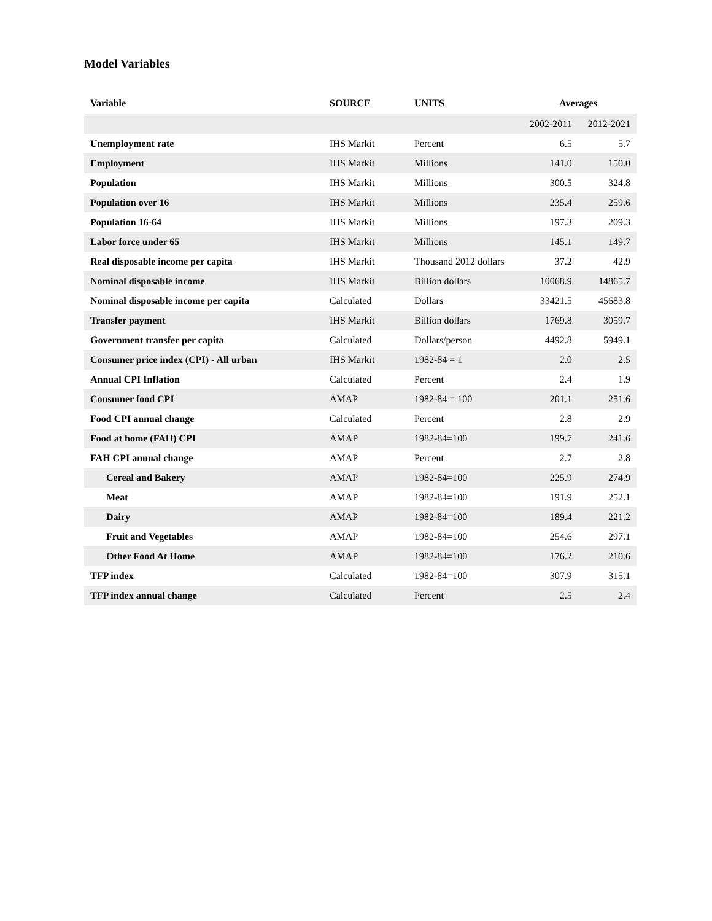Model Variables
| Variable | SOURCE | UNITS | Averages | |
| --- | --- | --- | --- | --- |
| | | | 2002-2011 | 2012-2021 |
| Unemployment rate | IHS Markit | Percent | 6.5 | 5.7 |
| Employment | IHS Markit | Millions | 141.0 | 150.0 |
| Population | IHS Markit | Millions | 300.5 | 324.8 |
| Population over 16 | IHS Markit | Millions | 235.4 | 259.6 |
| Population 16-64 | IHS Markit | Millions | 197.3 | 209.3 |
| Labor force under 65 | IHS Markit | Millions | 145.1 | 149.7 |
| Real disposable income per capita | IHS Markit | Thousand 2012 dollars | 37.2 | 42.9 |
| Nominal disposable income | IHS Markit | Billion dollars | 10068.9 | 14865.7 |
| Nominal disposable income per capita | Calculated | Dollars | 33421.5 | 45683.8 |
| Transfer payment | IHS Markit | Billion dollars | 1769.8 | 3059.7 |
| Government transfer per capita | Calculated | Dollars/person | 4492.8 | 5949.1 |
| Consumer price index (CPI) - All urban | IHS Markit | 1982-84 = 1 | 2.0 | 2.5 |
| Annual CPI Inflation | Calculated | Percent | 2.4 | 1.9 |
| Consumer food CPI | AMAP | 1982-84 = 100 | 201.1 | 251.6 |
| Food CPI annual change | Calculated | Percent | 2.8 | 2.9 |
| Food at home (FAH) CPI | AMAP | 1982-84=100 | 199.7 | 241.6 |
| FAH CPI annual change | AMAP | Percent | 2.7 | 2.8 |
| Cereal and Bakery | AMAP | 1982-84=100 | 225.9 | 274.9 |
| Meat | AMAP | 1982-84=100 | 191.9 | 252.1 |
| Dairy | AMAP | 1982-84=100 | 189.4 | 221.2 |
| Fruit and Vegetables | AMAP | 1982-84=100 | 254.6 | 297.1 |
| Other Food At Home | AMAP | 1982-84=100 | 176.2 | 210.6 |
| TFP index | Calculated | 1982-84=100 | 307.9 | 315.1 |
| TFP index annual change | Calculated | Percent | 2.5 | 2.4 |